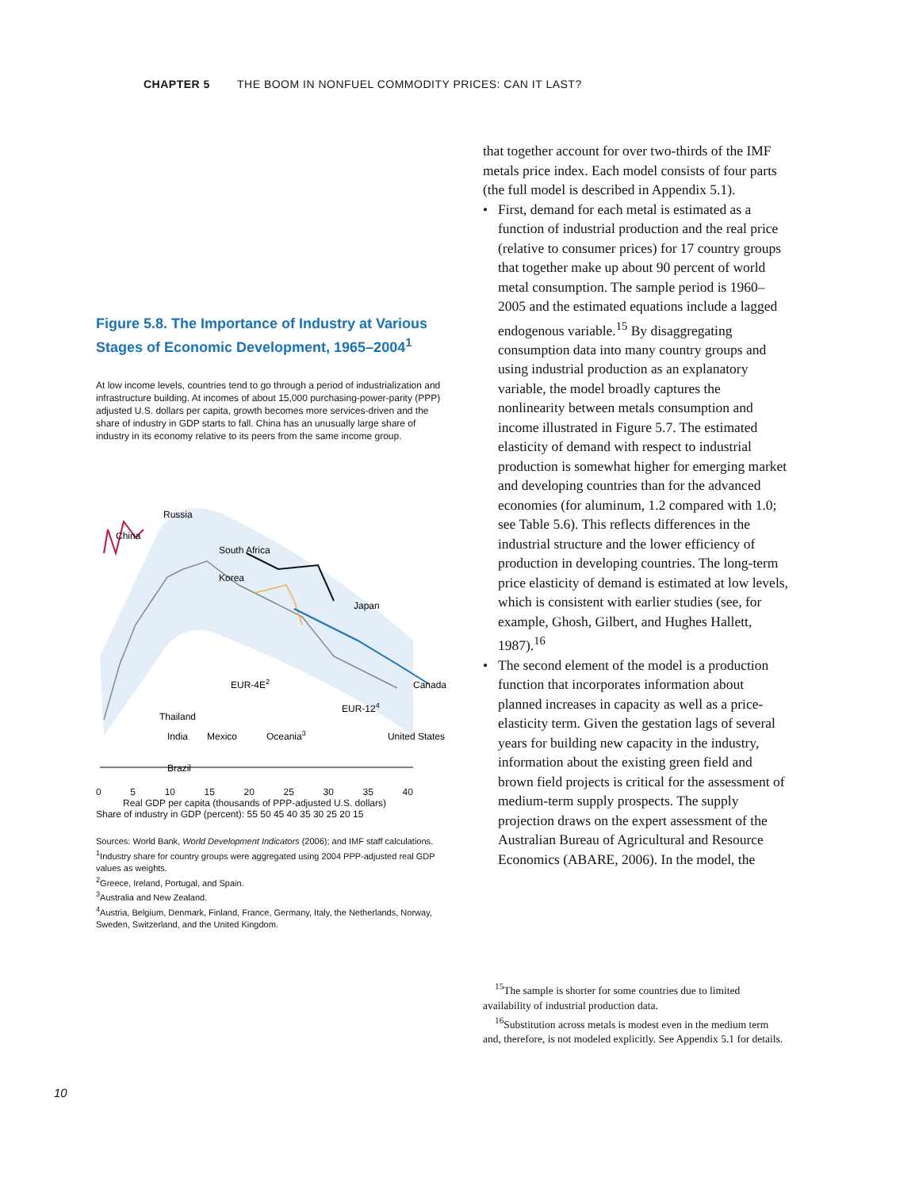CHAPTER 5 THE BOOM IN NONFUEL COMMODITY PRICES: CAN IT LAST?
Figure 5.8. The Importance of Industry at Various Stages of Economic Development, 1965–2004<sup>1</sup>
At low income levels, countries tend to go through a period of industrialization and infrastructure building. At incomes of about 15,000 purchasing-power-parity (PPP) adjusted U.S. dollars per capita, growth becomes more services-driven and the share of industry in GDP starts to fall. China has an unusually large share of industry in its economy relative to its peers from the same income group.
Russia
China
South Africa
Korea
Japan
Canada
EUR-4E2
Mexico
Oceania3
United States
Brazil
Thailand
EUR-124
India
0 5 10 15 20 25 30 35 40
Real GDP per capita (thousands of PPP-adjusted U.S. dollars)
Share of industry in GDP (percent): 55 50 45 40 35 30 25 20 15
Sources: World Bank, World Development Indicators (2006); and IMF staff calculations.
<sup>1</sup> Industry share for country groups were aggregated using 2004 PPP-adjusted real GDP values as weights.
<sup>2</sup> Greece, Ireland, Portugal, and Spain.
<sup>3</sup> Australia and New Zealand.
<sup>4</sup> Austria, Belgium, Denmark, Finland, France, Germany, Italy, the Netherlands, Norway, Sweden, Switzerland, and the United Kingdom.
that together account for over two-thirds of the IMF metals price index. Each model consists of four parts (the full model is described in Appendix 5.1).
• First, demand for each metal is estimated as a function of industrial production and the real price (relative to consumer prices) for 17 country groups that together make up about 90 percent of world metal consumption. The sample period is 1960–2005 and the estimated equations include a lagged endogenous variable.<sup>15</sup> By disaggregating consumption data into many country groups and using industrial production as an explanatory variable, the model broadly captures the nonlinearity between metals consumption and income illustrated in Figure 5.7. The estimated elasticity of demand with respect to industrial production is somewhat higher for emerging market and developing countries than for the advanced economies (for aluminum, 1.2 compared with 1.0; see Table 5.6). This reflects differences in the industrial structure and the lower efficiency of production in developing countries. The long-term price elasticity of demand is estimated at low levels, which is consistent with earlier studies (see, for example, Ghosh, Gilbert, and Hughes Hallett, 1987).<sup>16</sup>
• The second element of the model is a production function that incorporates information about planned increases in capacity as well as a price-elasticity term. Given the gestation lags of several years for building new capacity in the industry, information about the existing green field and brown field projects is critical for the assessment of medium-term supply prospects. The supply projection draws on the expert assessment of the Australian Bureau of Agricultural and Resource Economics (ABARE, 2006). In the model, the
<sup>15</sup> The sample is shorter for some countries due to limited availability of industrial production data.
<sup>16</sup> Substitution across metals is modest even in the medium term and, therefore, is not modeled explicitly. See Appendix 5.1 for details.
10